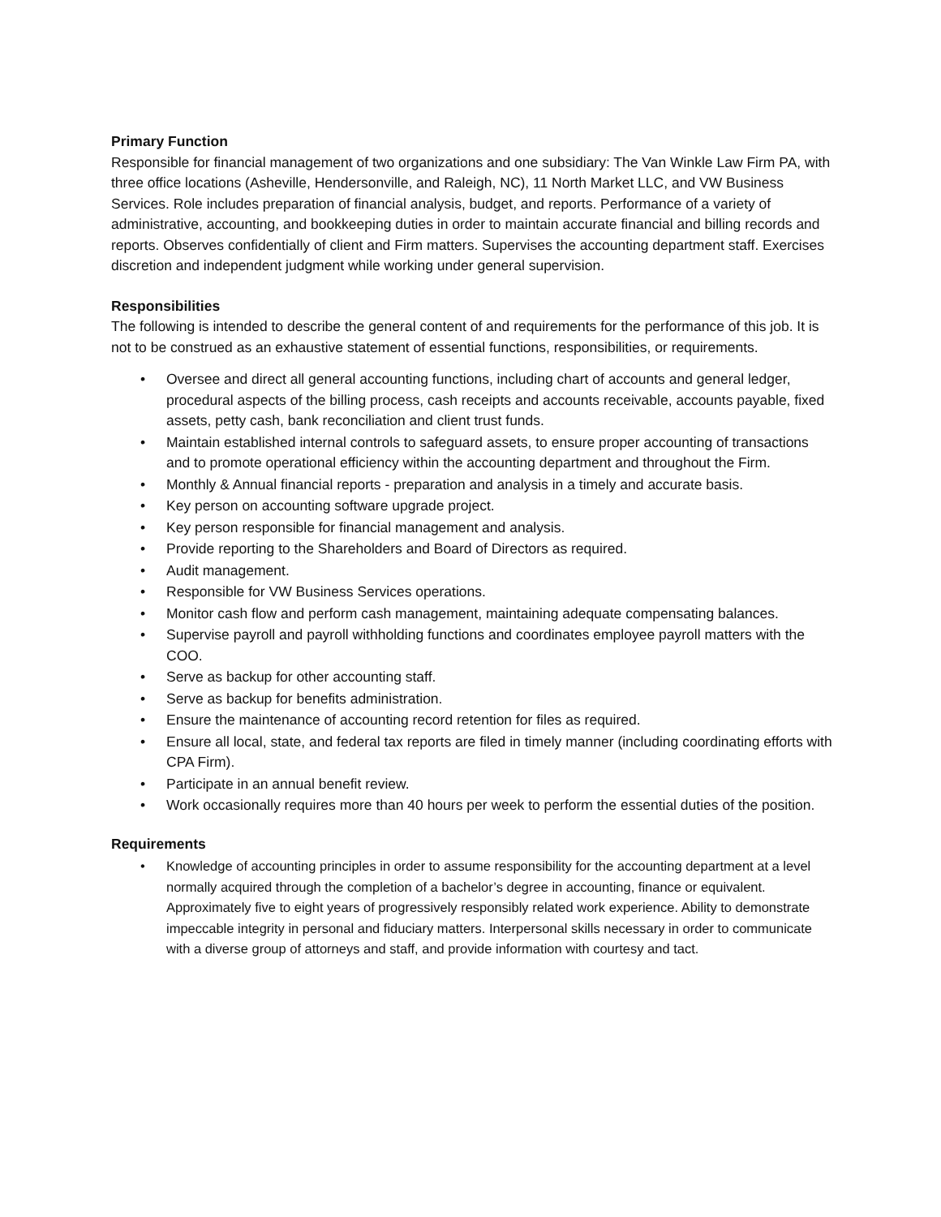Primary Function
Responsible for financial management of two organizations and one subsidiary: The Van Winkle Law Firm PA, with three office locations (Asheville, Hendersonville, and Raleigh, NC), 11 North Market LLC, and VW Business Services. Role includes preparation of financial analysis, budget, and reports. Performance of a variety of administrative, accounting, and bookkeeping duties in order to maintain accurate financial and billing records and reports. Observes confidentially of client and Firm matters. Supervises the accounting department staff. Exercises discretion and independent judgment while working under general supervision.
Responsibilities
The following is intended to describe the general content of and requirements for the performance of this job. It is not to be construed as an exhaustive statement of essential functions, responsibilities, or requirements.
• Oversee and direct all general accounting functions, including chart of accounts and general ledger, procedural aspects of the billing process, cash receipts and accounts receivable, accounts payable, fixed assets, petty cash, bank reconciliation and client trust funds.
• Maintain established internal controls to safeguard assets, to ensure proper accounting of transactions and to promote operational efficiency within the accounting department and throughout the Firm.
• Monthly & Annual financial reports - preparation and analysis in a timely and accurate basis.
• Key person on accounting software upgrade project.
• Key person responsible for financial management and analysis.
• Provide reporting to the Shareholders and Board of Directors as required.
• Audit management.
• Responsible for VW Business Services operations.
• Monitor cash flow and perform cash management, maintaining adequate compensating balances.
• Supervise payroll and payroll withholding functions and coordinates employee payroll matters with the COO.
• Serve as backup for other accounting staff.
• Serve as backup for benefits administration.
• Ensure the maintenance of accounting record retention for files as required.
• Ensure all local, state, and federal tax reports are filed in timely manner (including coordinating efforts with CPA Firm).
• Participate in an annual benefit review.
• Work occasionally requires more than 40 hours per week to perform the essential duties of the position.
Requirements
• Knowledge of accounting principles in order to assume responsibility for the accounting department at a level normally acquired through the completion of a bachelor’s degree in accounting, finance or equivalent. Approximately five to eight years of progressively responsibly related work experience. Ability to demonstrate impeccable integrity in personal and fiduciary matters. Interpersonal skills necessary in order to communicate with a diverse group of attorneys and staff, and provide information with courtesy and tact.